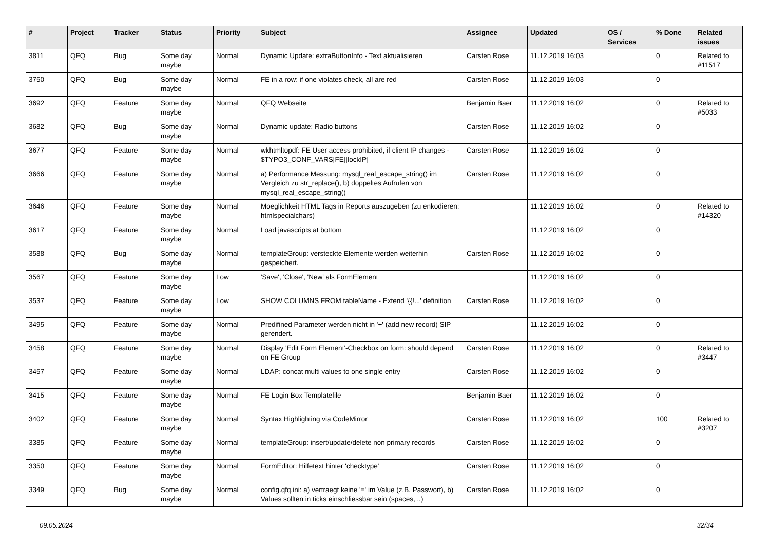| # | Project | Tracker | Status | Priority | Subject | Assignee | Updated | OS / Services | % Done | Related issues |
| --- | --- | --- | --- | --- | --- | --- | --- | --- | --- | --- |
| 3811 | QFQ | Bug | Some day maybe | Normal | Dynamic Update: extraButtonInfo - Text aktualisieren | Carsten Rose | 11.12.2019 16:03 | | 0 | Related to #11517 |
| 3750 | QFQ | Bug | Some day maybe | Normal | FE in a row: if one violates check, all are red | Carsten Rose | 11.12.2019 16:03 | | 0 | |
| 3692 | QFQ | Feature | Some day maybe | Normal | QFQ Webseite | Benjamin Baer | 11.12.2019 16:02 | | 0 | Related to #5033 |
| 3682 | QFQ | Bug | Some day maybe | Normal | Dynamic update: Radio buttons | Carsten Rose | 11.12.2019 16:02 | | 0 | |
| 3677 | QFQ | Feature | Some day maybe | Normal | wkhtmltopdf: FE User access prohibited, if client IP changes - $TYPO3_CONF_VARS[FE][lockIP] | Carsten Rose | 11.12.2019 16:02 | | 0 | |
| 3666 | QFQ | Feature | Some day maybe | Normal | a) Performance Messung: mysql_real_escape_string() im Vergleich zu str_replace(), b) doppeltes Aufrufen von mysql_real_escape_string() | Carsten Rose | 11.12.2019 16:02 | | 0 | |
| 3646 | QFQ | Feature | Some day maybe | Normal | Moeglichkeit HTML Tags in Reports auszugeben (zu enkodieren: htmlspecialchars) | | 11.12.2019 16:02 | | 0 | Related to #14320 |
| 3617 | QFQ | Feature | Some day maybe | Normal | Load javascripts at bottom | | 11.12.2019 16:02 | | 0 | |
| 3588 | QFQ | Bug | Some day maybe | Normal | templateGroup: versteckte Elemente werden weiterhin gespeichert. | Carsten Rose | 11.12.2019 16:02 | | 0 | |
| 3567 | QFQ | Feature | Some day maybe | Low | 'Save', 'Close', 'New' als FormElement | | 11.12.2019 16:02 | | 0 | |
| 3537 | QFQ | Feature | Some day maybe | Low | SHOW COLUMNS FROM tableName - Extend '{{!...' definition | Carsten Rose | 11.12.2019 16:02 | | 0 | |
| 3495 | QFQ | Feature | Some day maybe | Normal | Predifined Parameter werden nicht in '+' (add new record) SIP gerendert. | | 11.12.2019 16:02 | | 0 | |
| 3458 | QFQ | Feature | Some day maybe | Normal | Display 'Edit Form Element'-Checkbox on form: should depend on FE Group | Carsten Rose | 11.12.2019 16:02 | | 0 | Related to #3447 |
| 3457 | QFQ | Feature | Some day maybe | Normal | LDAP: concat multi values to one single entry | Carsten Rose | 11.12.2019 16:02 | | 0 | |
| 3415 | QFQ | Feature | Some day maybe | Normal | FE Login Box Templatefile | Benjamin Baer | 11.12.2019 16:02 | | 0 | |
| 3402 | QFQ | Feature | Some day maybe | Normal | Syntax Highlighting via CodeMirror | Carsten Rose | 11.12.2019 16:02 | | 100 | Related to #3207 |
| 3385 | QFQ | Feature | Some day maybe | Normal | templateGroup: insert/update/delete non primary records | Carsten Rose | 11.12.2019 16:02 | | 0 | |
| 3350 | QFQ | Feature | Some day maybe | Normal | FormEditor: Hilfetext hinter 'checktype' | Carsten Rose | 11.12.2019 16:02 | | 0 | |
| 3349 | QFQ | Bug | Some day maybe | Normal | config.qfq.ini: a) vertraegt keine '=' im Value (z.B. Passwort), b) Values sollten in ticks einschliessbar sein (spaces, ..) | Carsten Rose | 11.12.2019 16:02 | | 0 | |
09.05.2024 32/34